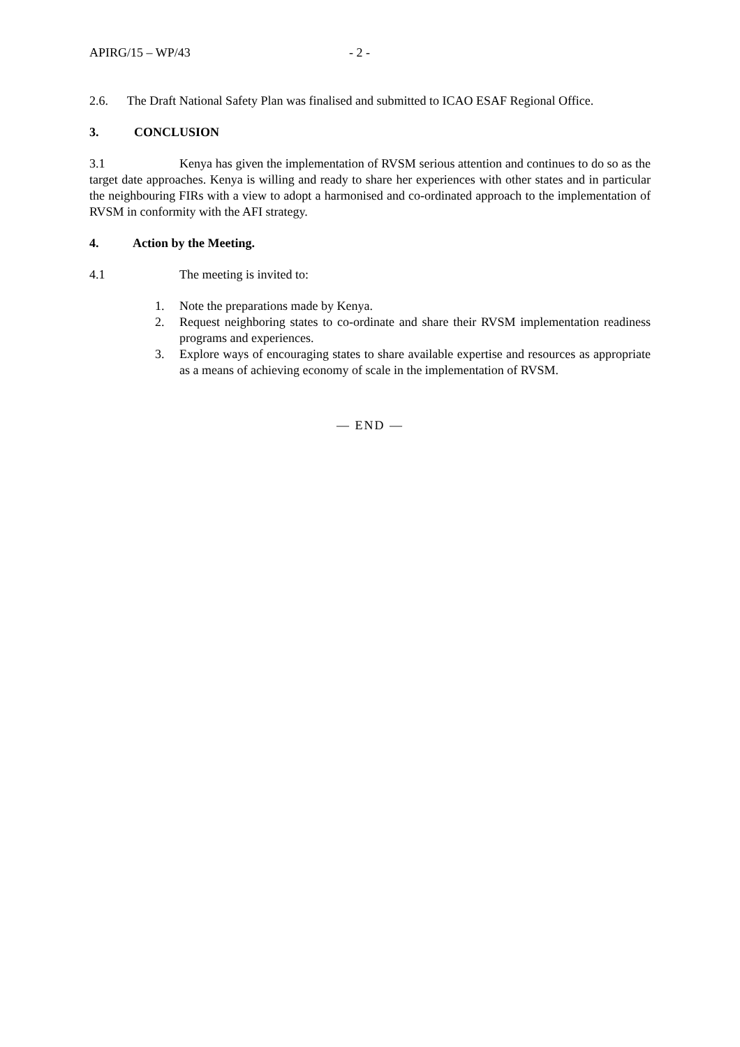APIRG/15 – WP/43 - 2 -
2.6. The Draft National Safety Plan was finalised and submitted to ICAO ESAF Regional Office.
3. CONCLUSION
3.1 Kenya has given the implementation of RVSM serious attention and continues to do so as the target date approaches. Kenya is willing and ready to share her experiences with other states and in particular the neighbouring FIRs with a view to adopt a harmonised and co-ordinated approach to the implementation of RVSM in conformity with the AFI strategy.
4. Action by the Meeting.
4.1 The meeting is invited to:
1. Note the preparations made by Kenya.
2. Request neighboring states to co-ordinate and share their RVSM implementation readiness programs and experiences.
3. Explore ways of encouraging states to share available expertise and resources as appropriate as a means of achieving economy of scale in the implementation of RVSM.
— END —